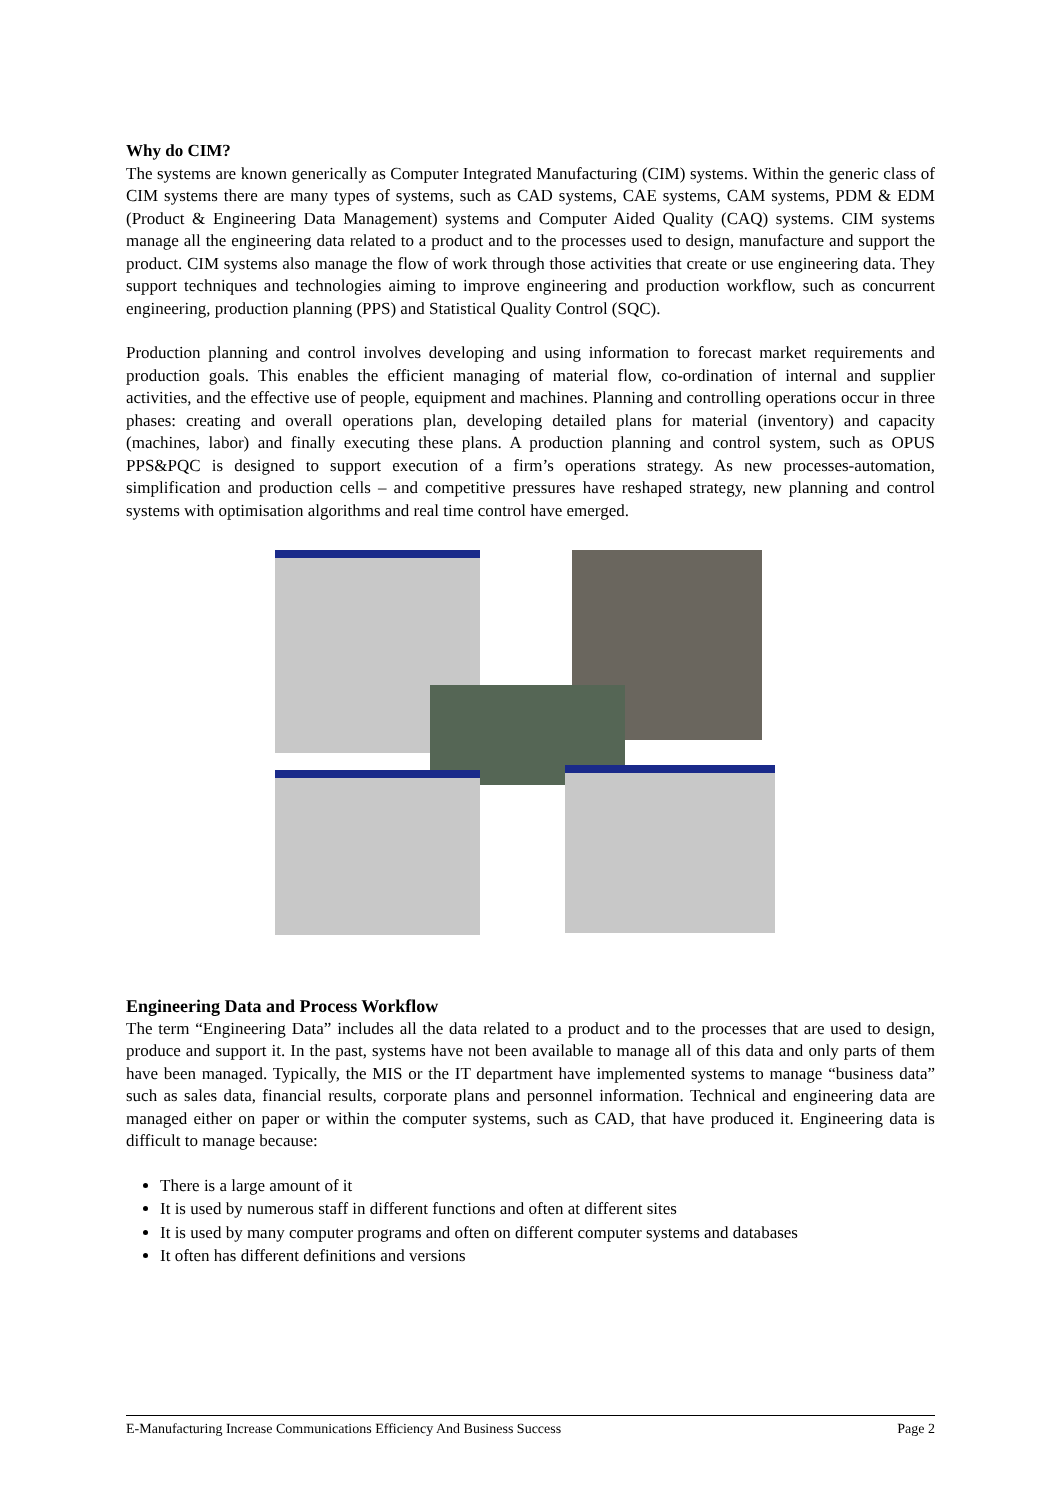Why do CIM?
The systems are known generically as Computer Integrated Manufacturing (CIM) systems. Within the generic class of CIM systems there are many types of systems, such as CAD systems, CAE systems, CAM systems, PDM & EDM (Product & Engineering Data Management) systems and Computer Aided Quality (CAQ) systems. CIM systems manage all the engineering data related to a product and to the processes used to design, manufacture and support the product. CIM systems also manage the flow of work through those activities that create or use engineering data. They support techniques and technologies aiming to improve engineering and production workflow, such as concurrent engineering, production planning (PPS) and Statistical Quality Control (SQC).
Production planning and control involves developing and using information to forecast market requirements and production goals. This enables the efficient managing of material flow, co-ordination of internal and supplier activities, and the effective use of people, equipment and machines. Planning and controlling operations occur in three phases: creating and overall operations plan, developing detailed plans for material (inventory) and capacity (machines, labor) and finally executing these plans. A production planning and control system, such as OPUS PPS&PQC is designed to support execution of a firm’s operations strategy. As new processes-automation, simplification and production cells – and competitive pressures have reshaped strategy, new planning and control systems with optimisation algorithms and real time control have emerged.
Engineering Data and Process Workflow
The term “Engineering Data” includes all the data related to a product and to the processes that are used to design, produce and support it. In the past, systems have not been available to manage all of this data and only parts of them have been managed. Typically, the MIS or the IT department have implemented systems to manage “business data” such as sales data, financial results, corporate plans and personnel information. Technical and engineering data are managed either on paper or within the computer systems, such as CAD, that have produced it. Engineering data is difficult to manage because:
There is a large amount of it
It is used by numerous staff in different functions and often at different sites
It is used by many computer programs and often on different computer systems and databases
It often has different definitions and versions
E-Manufacturing Increase Communications Efficiency And Business Success Page 2